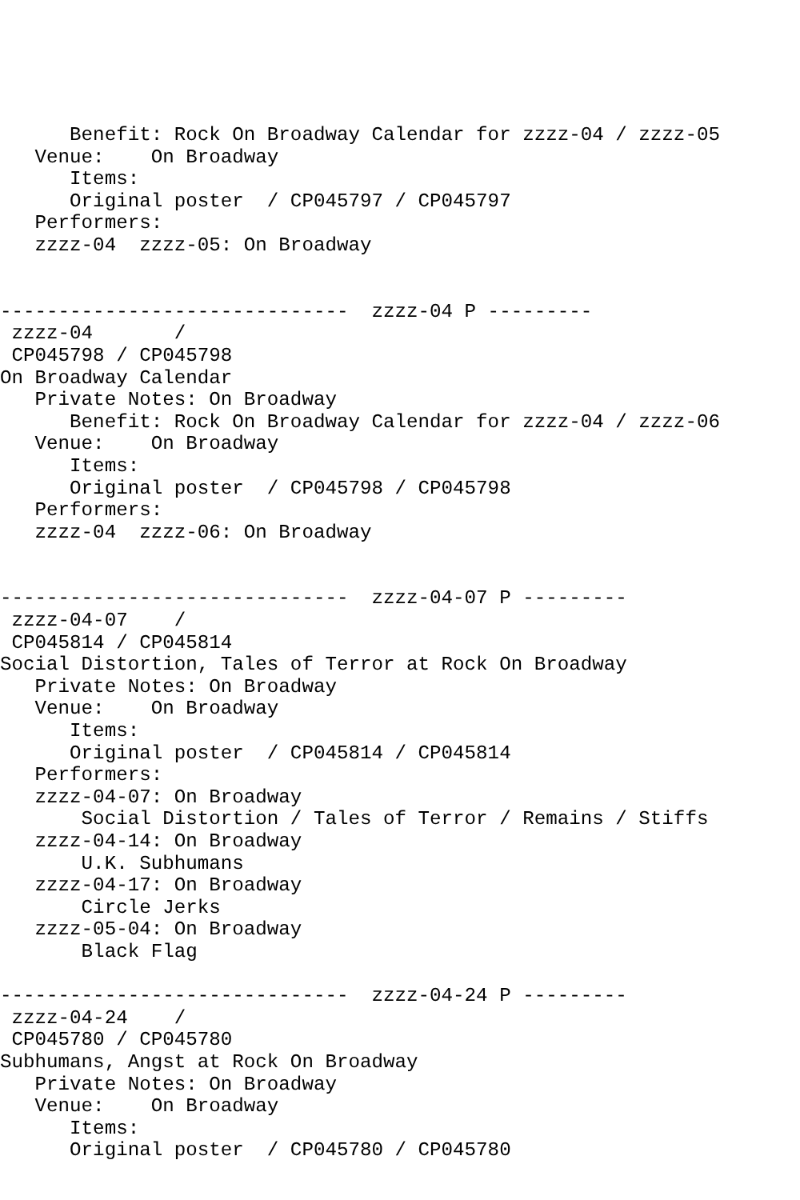Benefit: Rock On Broadway Calendar for zzzz-04 / zzzz-05
   Venue:    On Broadway
      Items:
      Original poster  / CP045797 / CP045797
   Performers:
   zzzz-04  zzzz-05: On Broadway


------------------------------  zzzz-04 P ---------
 zzzz-04       /
 CP045798 / CP045798
On Broadway Calendar
   Private Notes: On Broadway
      Benefit: Rock On Broadway Calendar for zzzz-04 / zzzz-06
   Venue:    On Broadway
      Items:
      Original poster  / CP045798 / CP045798
   Performers:
   zzzz-04  zzzz-06: On Broadway


------------------------------  zzzz-04-07 P ---------
 zzzz-04-07    /
 CP045814 / CP045814
Social Distortion, Tales of Terror at Rock On Broadway
   Private Notes: On Broadway
   Venue:    On Broadway
      Items:
      Original poster  / CP045814 / CP045814
   Performers:
   zzzz-04-07: On Broadway
       Social Distortion / Tales of Terror / Remains / Stiffs
   zzzz-04-14: On Broadway
       U.K. Subhumans
   zzzz-04-17: On Broadway
       Circle Jerks
   zzzz-05-04: On Broadway
       Black Flag

------------------------------  zzzz-04-24 P ---------
 zzzz-04-24    /
 CP045780 / CP045780
Subhumans, Angst at Rock On Broadway
   Private Notes: On Broadway
   Venue:    On Broadway
      Items:
      Original poster  / CP045780 / CP045780